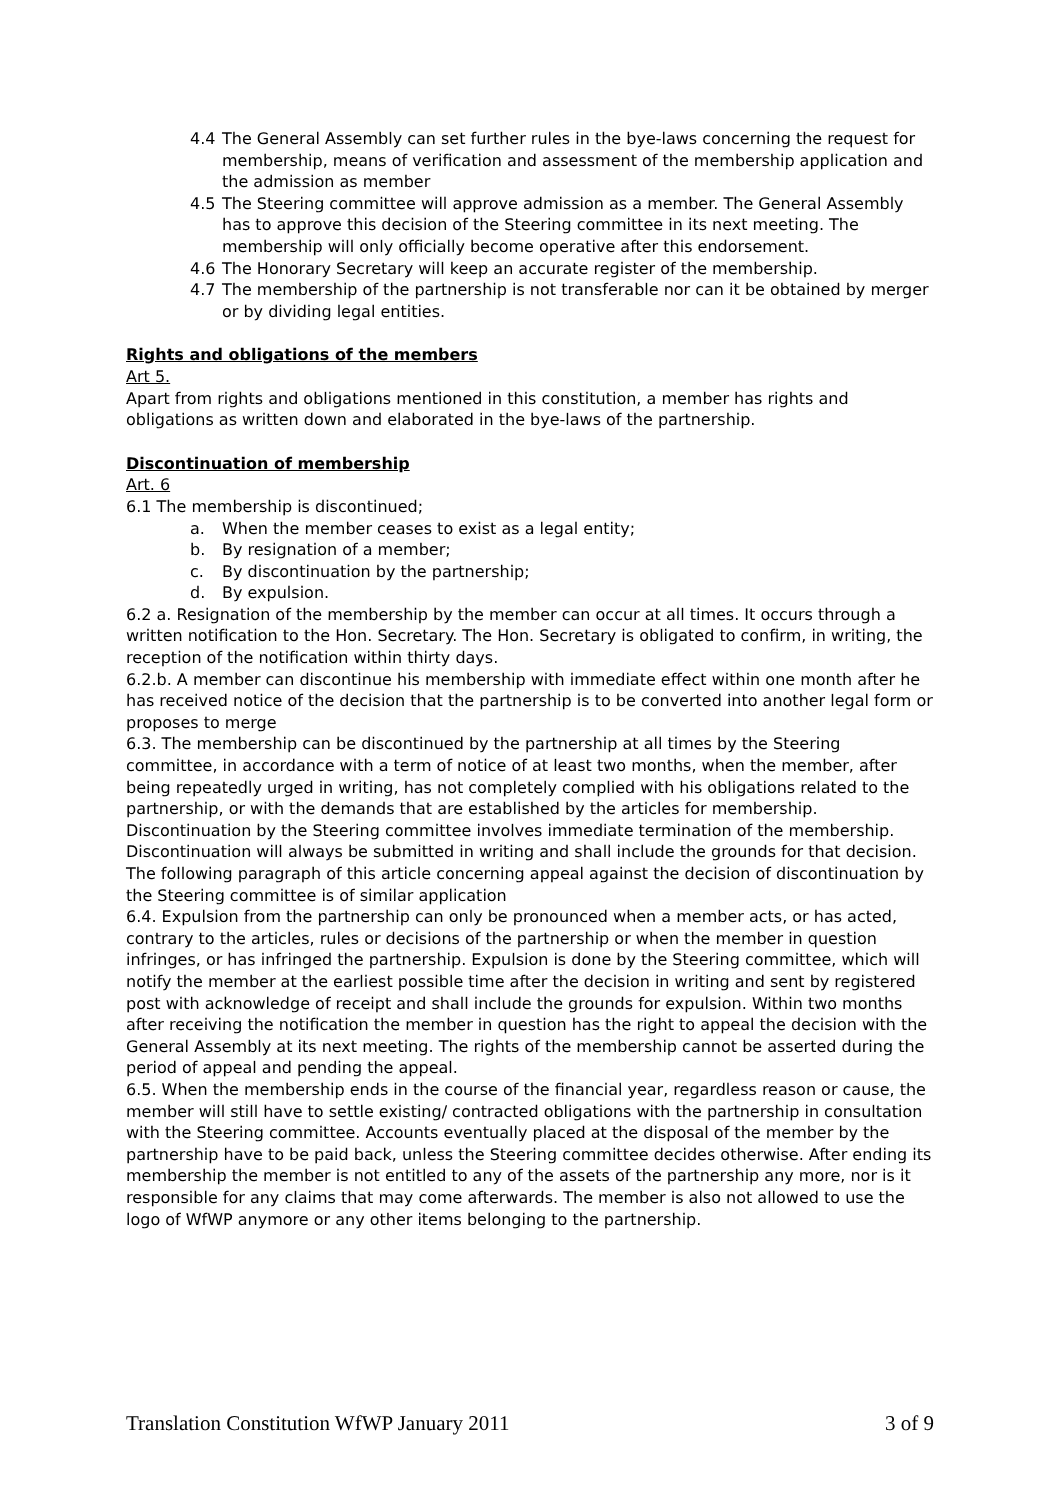4.4 The General Assembly can set further rules in the bye-laws concerning the request for membership, means of verification and assessment of the membership application and the admission as member
4.5 The Steering committee will approve admission as a member. The General Assembly has to approve this decision of the Steering committee in its next meeting. The membership will only officially become operative after this endorsement.
4.6 The Honorary Secretary will keep an accurate register of the membership.
4.7 The membership of the partnership is not transferable nor can it be obtained by merger or by dividing legal entities.
Rights and obligations of the members
Art 5.
Apart from rights and obligations mentioned in this constitution, a member has rights and obligations as written down and elaborated in the bye-laws of the partnership.
Discontinuation of membership
Art. 6
6.1 The membership is discontinued;
a. When the member ceases to exist as a legal entity;
b. By resignation of a member;
c. By discontinuation by the partnership;
d. By expulsion.
6.2 a. Resignation of the membership by the member can occur at all times. It occurs through a written notification to the Hon. Secretary. The Hon. Secretary is obligated to confirm, in writing, the reception of the notification within thirty days.
6.2.b. A member can discontinue his membership with immediate effect within one month after he has received notice of the decision that the partnership is to be converted into another legal form or proposes to merge
6.3. The membership can be discontinued by the partnership at all times by the Steering committee, in accordance with a term of notice of at least two months, when the member, after being repeatedly urged in writing, has not completely complied with his obligations related to the partnership, or with the demands that are established by the articles for membership. Discontinuation by the Steering committee involves immediate termination of the membership. Discontinuation will always be submitted in writing and shall include the grounds for that decision. The following paragraph of this article concerning appeal against the decision of discontinuation by the Steering committee is of similar application
6.4. Expulsion from the partnership can only be pronounced when a member acts, or has acted, contrary to the articles, rules or decisions of the partnership or when the member in question infringes, or has infringed the partnership. Expulsion is done by the Steering committee, which will notify the member at the earliest possible time after the decision in writing and sent by registered post with acknowledge of receipt and shall include the grounds for expulsion. Within two months after receiving the notification the member in question has the right to appeal the decision with the General Assembly at its next meeting. The rights of the membership cannot be asserted during the period of appeal and pending the appeal.
6.5. When the membership ends in the course of the financial year, regardless reason or cause, the member will still have to settle existing/ contracted obligations with the partnership in consultation with the Steering committee. Accounts eventually placed at the disposal of the member by the partnership have to be paid back, unless the Steering committee decides otherwise. After ending its membership the member is not entitled to any of the assets of the partnership any more, nor is it responsible for any claims that may come afterwards. The member is also not allowed to use the logo of WfWP anymore or any other items belonging to the partnership.
Translation Constitution WfWP January 2011 3 of 9